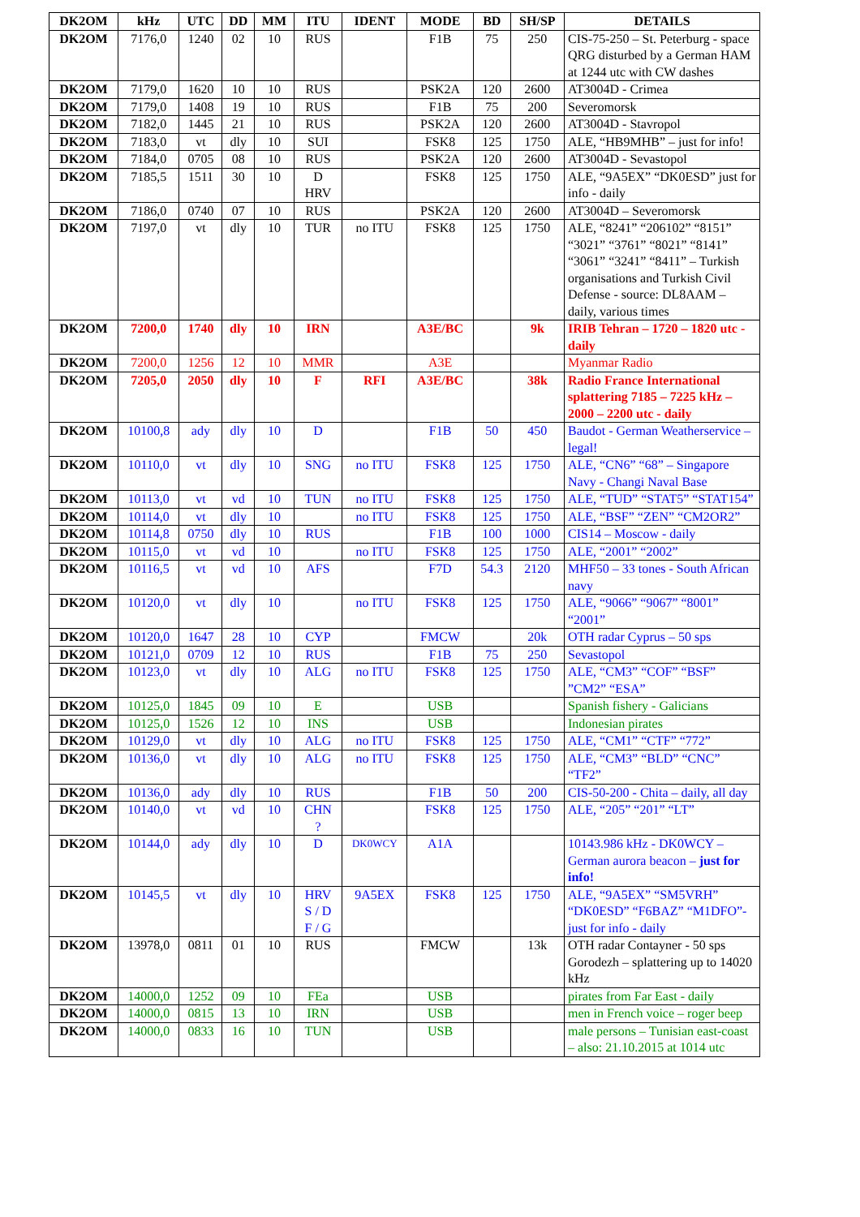| DK2OM | kHz | UTC | DD | MM | ITU | IDENT | MODE | BD | SH/SP | DETAILS |
| --- | --- | --- | --- | --- | --- | --- | --- | --- | --- | --- |
| DK2OM | 7176,0 | 1240 | 02 | 10 | RUS | | F1B | 75 | 250 | CIS-75-250 – St. Peterburg - space QRG disturbed by a German HAM at 1244 utc with CW dashes |
| DK2OM | 7179,0 | 1620 | 10 | 10 | RUS | | PSK2A | 120 | 2600 | AT3004D - Crimea |
| DK2OM | 7179,0 | 1408 | 19 | 10 | RUS | | F1B | 75 | 200 | Severomorsk |
| DK2OM | 7182,0 | 1445 | 21 | 10 | RUS | | PSK2A | 120 | 2600 | AT3004D - Stavropol |
| DK2OM | 7183,0 | vt | dly | 10 | SUI | | FSK8 | 125 | 1750 | ALE, “HB9MHB” – just for info! |
| DK2OM | 7184,0 | 0705 | 08 | 10 | RUS | | PSK2A | 120 | 2600 | AT3004D - Sevastopol |
| DK2OM | 7185,5 | 1511 | 30 | 10 | D HRV | | FSK8 | 125 | 1750 | ALE, “9A5EX” “DK0ESD” just for info - daily |
| DK2OM | 7186,0 | 0740 | 07 | 10 | RUS | | PSK2A | 120 | 2600 | AT3004D – Severomorsk |
| DK2OM | 7197,0 | vt | dly | 10 | TUR | no ITU | FSK8 | 125 | 1750 | ALE, “8241” “206102” “8151” “3021” “3761” “8021” “8141” “3061” “3241” “8411” – Turkish organisations and Turkish Civil Defense - source: DL8AAM – daily, various times |
| DK2OM | 7200,0 | 1740 | dly | 10 | IRN | | A3E/BC | | 9k | IRIB Tehran – 1720 – 1820 utc - daily |
| DK2OM | 7200,0 | 1256 | 12 | 10 | MMR | | A3E | | | Myanmar Radio |
| DK2OM | 7205,0 | 2050 | dly | 10 | F | RFI | A3E/BC | | 38k | Radio France International splattering 7185 – 7225 kHz – 2000 – 2200 utc - daily |
| DK2OM | 10100,8 | ady | dly | 10 | D | | F1B | 50 | 450 | Baudot - German Weatherservice – legal! |
| DK2OM | 10110,0 | vt | dly | 10 | SNG | no ITU | FSK8 | 125 | 1750 | ALE, “CN6” “68” – Singapore Navy - Changi Naval Base |
| DK2OM | 10113,0 | vt | vd | 10 | TUN | no ITU | FSK8 | 125 | 1750 | ALE, “TUD” “STAT5” “STAT154” |
| DK2OM | 10114,0 | vt | dly | 10 | | no ITU | FSK8 | 125 | 1750 | ALE, “BSF” “ZEN” “CM2OR2” |
| DK2OM | 10114,8 | 0750 | dly | 10 | RUS | | F1B | 100 | 1000 | CIS14 – Moscow - daily |
| DK2OM | 10115,0 | vt | vd | 10 | | no ITU | FSK8 | 125 | 1750 | ALE, “2001” “2002” |
| DK2OM | 10116,5 | vt | vd | 10 | AFS | | F7D | 54.3 | 2120 | MHF50 – 33 tones - South African navy |
| DK2OM | 10120,0 | vt | dly | 10 | | no ITU | FSK8 | 125 | 1750 | ALE, “9066” “9067” “8001” “2001” |
| DK2OM | 10120,0 | 1647 | 28 | 10 | CYP | | FMCW | | 20k | OTH radar Cyprus – 50 sps |
| DK2OM | 10121,0 | 0709 | 12 | 10 | RUS | | F1B | 75 | 250 | Sevastopol |
| DK2OM | 10123,0 | vt | dly | 10 | ALG | no ITU | FSK8 | 125 | 1750 | ALE, “CM3” “COF” “BSF” ”CM2” “ESA” |
| DK2OM | 10125,0 | 1845 | 09 | 10 | E | | USB | | | Spanish fishery - Galicians |
| DK2OM | 10125,0 | 1526 | 12 | 10 | INS | | USB | | | Indonesian pirates |
| DK2OM | 10129,0 | vt | dly | 10 | ALG | no ITU | FSK8 | 125 | 1750 | ALE, “CM1” “CTF” “772” |
| DK2OM | 10136,0 | vt | dly | 10 | ALG | no ITU | FSK8 | 125 | 1750 | ALE, “CM3” “BLD” “CNC” “TF2” |
| DK2OM | 10136,0 | ady | dly | 10 | RUS | | F1B | 50 | 200 | CIS-50-200 - Chita – daily, all day |
| DK2OM | 10140,0 | vt | vd | 10 | CHN ? | | FSK8 | 125 | 1750 | ALE, “205” “201” “LT” |
| DK2OM | 10144,0 | ady | dly | 10 | D | DK0WCY | A1A | | | 10143.986 kHz - DK0WCY – German aurora beacon – just for info! |
| DK2OM | 10145,5 | vt | dly | 10 | HRV S / D F / G | 9A5EX | FSK8 | 125 | 1750 | ALE, “9A5EX” “SM5VRH” “DK0ESD” “F6BAZ” “M1DFO”- just for info - daily |
| DK2OM | 13978,0 | 0811 | 01 | 10 | RUS | | FMCW | | 13k | OTH radar Contayner - 50 sps Gorodezh – splattering up to 14020 kHz |
| DK2OM | 14000,0 | 1252 | 09 | 10 | FEa | | USB | | | pirates from Far East - daily |
| DK2OM | 14000,0 | 0815 | 13 | 10 | IRN | | USB | | | men in French voice – roger beep |
| DK2OM | 14000,0 | 0833 | 16 | 10 | TUN | | USB | | | male persons – Tunisian east-coast – also: 21.10.2015 at 1014 utc |